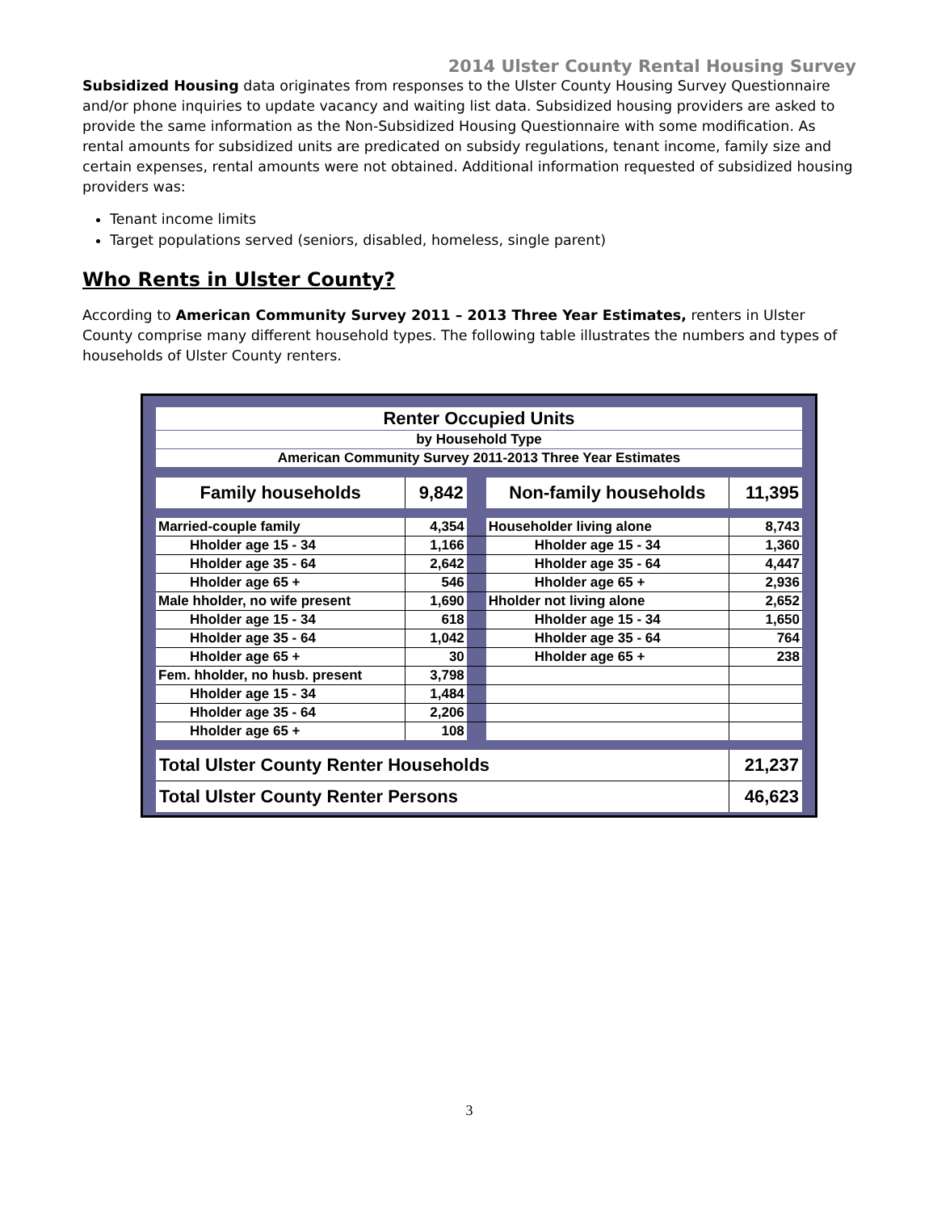2014 Ulster County Rental Housing Survey
Subsidized Housing data originates from responses to the Ulster County Housing Survey Questionnaire and/or phone inquiries to update vacancy and waiting list data. Subsidized housing providers are asked to provide the same information as the Non-Subsidized Housing Questionnaire with some modification. As rental amounts for subsidized units are predicated on subsidy regulations, tenant income, family size and certain expenses, rental amounts were not obtained. Additional information requested of subsidized housing providers was:
Tenant income limits
Target populations served (seniors, disabled, homeless, single parent)
Who Rents in Ulster County?
According to American Community Survey 2011 – 2013 Three Year Estimates, renters in Ulster County comprise many different household types. The following table illustrates the numbers and types of households of Ulster County renters.
| Renter Occupied Units | | | | |
| by Household Type | | | | |
| American Community Survey 2011-2013 Three Year Estimates | | | | |
| Family households | 9,842 | | Non-family households | 11,395 |
| Married-couple family | 4,354 | | Householder living alone | 8,743 |
| Hholder age 15 - 34 | 1,166 | | Hholder age 15 - 34 | 1,360 |
| Hholder age 35 - 64 | 2,642 | | Hholder age 35 - 64 | 4,447 |
| Hholder age 65 + | 546 | | Hholder age 65 + | 2,936 |
| Male hholder, no wife present | 1,690 | | Hholder not living alone | 2,652 |
| Hholder age 15 - 34 | 618 | | Hholder age 15 - 34 | 1,650 |
| Hholder age 35 - 64 | 1,042 | | Hholder age 35 - 64 | 764 |
| Hholder age 65 + | 30 | | Hholder age 65 + | 238 |
| Fem. hholder, no husb. present | 3,798 | | | |
| Hholder age 15 - 34 | 1,484 | | | |
| Hholder age 35 - 64 | 2,206 | | | |
| Hholder age 65 + | 108 | | | |
| Total Ulster County Renter Households | | | | 21,237 |
| Total Ulster County Renter Persons | | | | 46,623 |
3